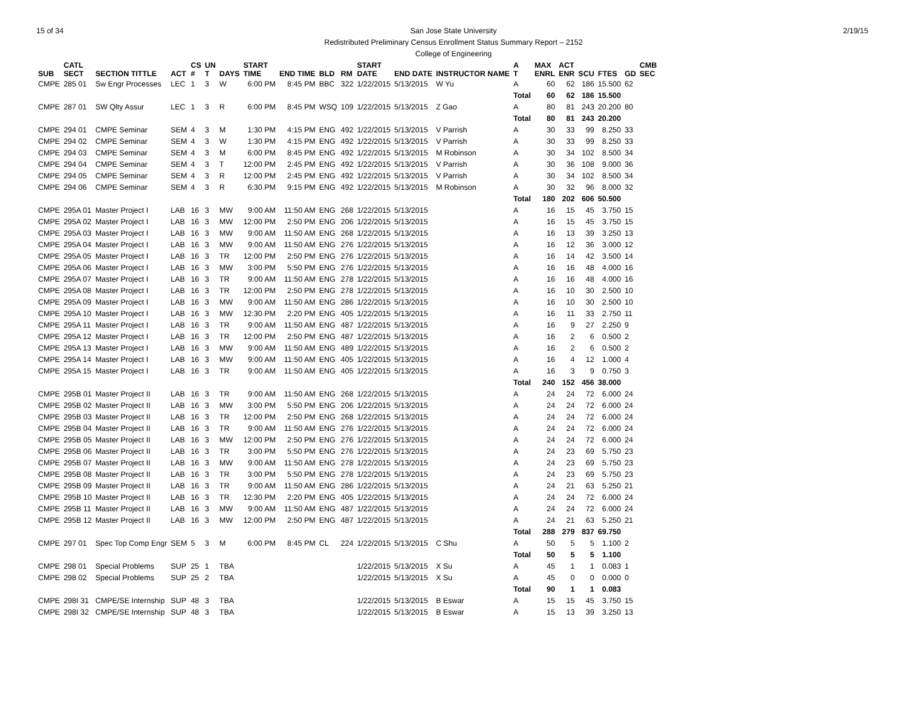15 of 34 2/19/15 San Jose State University
Redistributed Preliminary Census Enrollment Status Summary Report – 2152
College of Engineering
| SUB | CATL SECT | SECTION TITTLE | ACT | CS # | UN T | DAYS | START TIME | END TIME | BLD | RM | START DATE | END DATE | INSTRUCTOR NAME | A T | MAX ENRL | ACT ENR | SCU | FTES | GD | CMB SEC |
| --- | --- | --- | --- | --- | --- | --- | --- | --- | --- | --- | --- | --- | --- | --- | --- | --- | --- | --- | --- | --- |
| CMPE | 285 01 | Sw Engr Processes | LEC | 1 | 3 | W | 6:00 PM | 8:45 PM | BBC | 322 | 1/22/2015 | 5/13/2015 | W Yu | A | 60 | 62 | 186 | 15.500 | 62 | |
| | | | | | | | | | | | | | | Total | 60 | 62 | 186 | 15.500 | | |
| CMPE | 287 01 | SW Qlty Assur | LEC | 1 | 3 | R | 6:00 PM | 8:45 PM | WSQ | 109 | 1/22/2015 | 5/13/2015 | Z Gao | A | 80 | 81 | 243 | 20.200 | 80 | |
| | | | | | | | | | | | | | | Total | 80 | 81 | 243 | 20.200 | | |
| CMPE | 294 01 | CMPE Seminar | SEM | 4 | 3 | M | 1:30 PM | 4:15 PM | ENG | 492 | 1/22/2015 | 5/13/2015 | V Parrish | A | 30 | 33 | 99 | 8.250 | 33 | |
| CMPE | 294 02 | CMPE Seminar | SEM | 4 | 3 | W | 1:30 PM | 4:15 PM | ENG | 492 | 1/22/2015 | 5/13/2015 | V Parrish | A | 30 | 33 | 99 | 8.250 | 33 | |
| CMPE | 294 03 | CMPE Seminar | SEM | 4 | 3 | M | 6:00 PM | 8:45 PM | ENG | 492 | 1/22/2015 | 5/13/2015 | M Robinson | A | 30 | 34 | 102 | 8.500 | 34 | |
| CMPE | 294 04 | CMPE Seminar | SEM | 4 | 3 | T | 12:00 PM | 2:45 PM | ENG | 492 | 1/22/2015 | 5/13/2015 | V Parrish | A | 30 | 36 | 108 | 9.000 | 36 | |
| CMPE | 294 05 | CMPE Seminar | SEM | 4 | 3 | R | 12:00 PM | 2:45 PM | ENG | 492 | 1/22/2015 | 5/13/2015 | V Parrish | A | 30 | 34 | 102 | 8.500 | 34 | |
| CMPE | 294 06 | CMPE Seminar | SEM | 4 | 3 | R | 6:30 PM | 9:15 PM | ENG | 492 | 1/22/2015 | 5/13/2015 | M Robinson | A | 30 | 32 | 96 | 8.000 | 32 | |
| | | | | | | | | | | | | | | Total | 180 | 202 | 606 | 50.500 | | |
| CMPE | 295A 01 | Master Project I | LAB | 16 | 3 | MW | 9:00 AM | 11:50 AM | ENG | 268 | 1/22/2015 | 5/13/2015 | | A | 16 | 15 | 45 | 3.750 | 15 | |
| CMPE | 295A 02 | Master Project I | LAB | 16 | 3 | MW | 12:00 PM | 2:50 PM | ENG | 206 | 1/22/2015 | 5/13/2015 | | A | 16 | 15 | 45 | 3.750 | 15 | |
| CMPE | 295A 03 | Master Project I | LAB | 16 | 3 | MW | 9:00 AM | 11:50 AM | ENG | 268 | 1/22/2015 | 5/13/2015 | | A | 16 | 13 | 39 | 3.250 | 13 | |
| CMPE | 295A 04 | Master Project I | LAB | 16 | 3 | MW | 9:00 AM | 11:50 AM | ENG | 276 | 1/22/2015 | 5/13/2015 | | A | 16 | 12 | 36 | 3.000 | 12 | |
| CMPE | 295A 05 | Master Project I | LAB | 16 | 3 | TR | 12:00 PM | 2:50 PM | ENG | 276 | 1/22/2015 | 5/13/2015 | | A | 16 | 14 | 42 | 3.500 | 14 | |
| CMPE | 295A 06 | Master Project I | LAB | 16 | 3 | MW | 3:00 PM | 5:50 PM | ENG | 276 | 1/22/2015 | 5/13/2015 | | A | 16 | 16 | 48 | 4.000 | 16 | |
| CMPE | 295A 07 | Master Project I | LAB | 16 | 3 | TR | 9:00 AM | 11:50 AM | ENG | 278 | 1/22/2015 | 5/13/2015 | | A | 16 | 16 | 48 | 4.000 | 16 | |
| CMPE | 295A 08 | Master Project I | LAB | 16 | 3 | TR | 12:00 PM | 2:50 PM | ENG | 278 | 1/22/2015 | 5/13/2015 | | A | 16 | 10 | 30 | 2.500 | 10 | |
| CMPE | 295A 09 | Master Project I | LAB | 16 | 3 | MW | 9:00 AM | 11:50 AM | ENG | 286 | 1/22/2015 | 5/13/2015 | | A | 16 | 10 | 30 | 2.500 | 10 | |
| CMPE | 295A 10 | Master Project I | LAB | 16 | 3 | MW | 12:30 PM | 2:20 PM | ENG | 405 | 1/22/2015 | 5/13/2015 | | A | 16 | 11 | 33 | 2.750 | 11 | |
| CMPE | 295A 11 | Master Project I | LAB | 16 | 3 | TR | 9:00 AM | 11:50 AM | ENG | 487 | 1/22/2015 | 5/13/2015 | | A | 16 | 9 | 27 | 2.250 | 9 | |
| CMPE | 295A 12 | Master Project I | LAB | 16 | 3 | TR | 12:00 PM | 2:50 PM | ENG | 487 | 1/22/2015 | 5/13/2015 | | A | 16 | 2 | 6 | 0.500 | 2 | |
| CMPE | 295A 13 | Master Project I | LAB | 16 | 3 | MW | 9:00 AM | 11:50 AM | ENG | 489 | 1/22/2015 | 5/13/2015 | | A | 16 | 2 | 6 | 0.500 | 2 | |
| CMPE | 295A 14 | Master Project I | LAB | 16 | 3 | MW | 9:00 AM | 11:50 AM | ENG | 405 | 1/22/2015 | 5/13/2015 | | A | 16 | 4 | 12 | 1.000 | 4 | |
| CMPE | 295A 15 | Master Project I | LAB | 16 | 3 | TR | 9:00 AM | 11:50 AM | ENG | 405 | 1/22/2015 | 5/13/2015 | | A | 16 | 3 | 9 | 0.750 | 3 | |
| | | | | | | | | | | | | | | Total | 240 | 152 | 456 | 38.000 | | |
| CMPE | 295B 01 | Master Project II | LAB | 16 | 3 | TR | 9:00 AM | 11:50 AM | ENG | 268 | 1/22/2015 | 5/13/2015 | | A | 24 | 24 | 72 | 6.000 | 24 | |
| CMPE | 295B 02 | Master Project II | LAB | 16 | 3 | MW | 3:00 PM | 5:50 PM | ENG | 206 | 1/22/2015 | 5/13/2015 | | A | 24 | 24 | 72 | 6.000 | 24 | |
| CMPE | 295B 03 | Master Project II | LAB | 16 | 3 | TR | 12:00 PM | 2:50 PM | ENG | 268 | 1/22/2015 | 5/13/2015 | | A | 24 | 24 | 72 | 6.000 | 24 | |
| CMPE | 295B 04 | Master Project II | LAB | 16 | 3 | TR | 9:00 AM | 11:50 AM | ENG | 276 | 1/22/2015 | 5/13/2015 | | A | 24 | 24 | 72 | 6.000 | 24 | |
| CMPE | 295B 05 | Master Project II | LAB | 16 | 3 | MW | 12:00 PM | 2:50 PM | ENG | 276 | 1/22/2015 | 5/13/2015 | | A | 24 | 24 | 72 | 6.000 | 24 | |
| CMPE | 295B 06 | Master Project II | LAB | 16 | 3 | TR | 3:00 PM | 5:50 PM | ENG | 276 | 1/22/2015 | 5/13/2015 | | A | 24 | 23 | 69 | 5.750 | 23 | |
| CMPE | 295B 07 | Master Project II | LAB | 16 | 3 | MW | 9:00 AM | 11:50 AM | ENG | 278 | 1/22/2015 | 5/13/2015 | | A | 24 | 23 | 69 | 5.750 | 23 | |
| CMPE | 295B 08 | Master Project II | LAB | 16 | 3 | TR | 3:00 PM | 5:50 PM | ENG | 278 | 1/22/2015 | 5/13/2015 | | A | 24 | 23 | 69 | 5.750 | 23 | |
| CMPE | 295B 09 | Master Project II | LAB | 16 | 3 | TR | 9:00 AM | 11:50 AM | ENG | 286 | 1/22/2015 | 5/13/2015 | | A | 24 | 21 | 63 | 5.250 | 21 | |
| CMPE | 295B 10 | Master Project II | LAB | 16 | 3 | TR | 12:30 PM | 2:20 PM | ENG | 405 | 1/22/2015 | 5/13/2015 | | A | 24 | 24 | 72 | 6.000 | 24 | |
| CMPE | 295B 11 | Master Project II | LAB | 16 | 3 | MW | 9:00 AM | 11:50 AM | ENG | 487 | 1/22/2015 | 5/13/2015 | | A | 24 | 24 | 72 | 6.000 | 24 | |
| CMPE | 295B 12 | Master Project II | LAB | 16 | 3 | MW | 12:00 PM | 2:50 PM | ENG | 487 | 1/22/2015 | 5/13/2015 | | A | 24 | 21 | 63 | 5.250 | 21 | |
| | | | | | | | | | | | | | | Total | 288 | 279 | 837 | 69.750 | | |
| CMPE | 297 01 | Spec Top Comp Engr | SEM | 5 | 3 | M | 6:00 PM | 8:45 PM | CL | 224 | 1/22/2015 | 5/13/2015 | C Shu | A | 50 | 5 | 5 | 1.100 | 2 | |
| | | | | | | | | | | | | | | Total | 50 | 5 | 5 | 1.100 | | |
| CMPE | 298 01 | Special Problems | SUP | 25 | 1 | TBA | | | | | 1/22/2015 | 5/13/2015 | X Su | A | 45 | 1 | 1 | 0.083 | 1 | |
| CMPE | 298 02 | Special Problems | SUP | 25 | 2 | TBA | | | | | 1/22/2015 | 5/13/2015 | X Su | A | 45 | 0 | 0 | 0.000 | 0 | |
| | | | | | | | | | | | | | | Total | 90 | 1 | 1 | 0.083 | | |
| CMPE | 298I 31 | CMPE/SE Internship | SUP | 48 | 3 | TBA | | | | | 1/22/2015 | 5/13/2015 | B Eswar | A | 15 | 15 | 45 | 3.750 | 15 | |
| CMPE | 298I 32 | CMPE/SE Internship | SUP | 48 | 3 | TBA | | | | | 1/22/2015 | 5/13/2015 | B Eswar | A | 15 | 13 | 39 | 3.250 | 13 | |